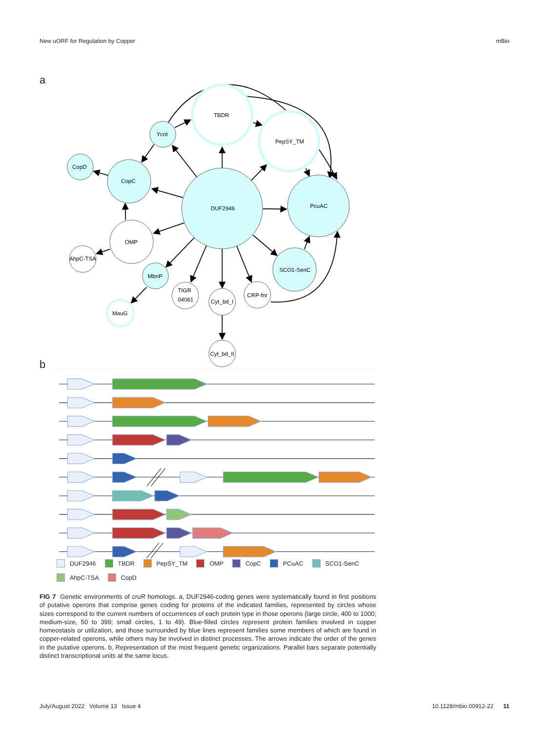New uORF for Regulation by Copper mBio
a
TBDR
YcnI
PepSY_TM
CopD
CopC
PcuAC
DUF2946
OMP
AhpC-TSA
MbnP
SCO1-SenC
TIGR
04061
CRP-fnr
Cyt_bd_I
MauG
Cyt_bd_II
b
DUF2946 TBDR PepSY_TM OMP CopC PCuAC SCO1-SenC AhpC-TSA CopD
FIG 7 Genetic environments of cruR homologs. a, DUF2946-coding genes were systematically found in first positions of putative operons that comprise genes coding for proteins of the indicated families, represented by circles whose sizes correspond to the current numbers of occurrences of each protein type in those operons (large circle, 400 to 1000; medium-size, 50 to 399; small circles, 1 to 49). Blue-filled circles represent protein families involved in copper homeostasis or utilization, and those surrounded by blue lines represent families some members of which are found in copper-related operons, while others may be involved in distinct processes. The arrows indicate the order of the genes in the putative operons. b, Representation of the most frequent genetic organizations. Parallel bars separate potentially distinct transcriptional units at the same locus.
July/August 2022 Volume 13 Issue 4 10.1128/mbio.00912-22 11